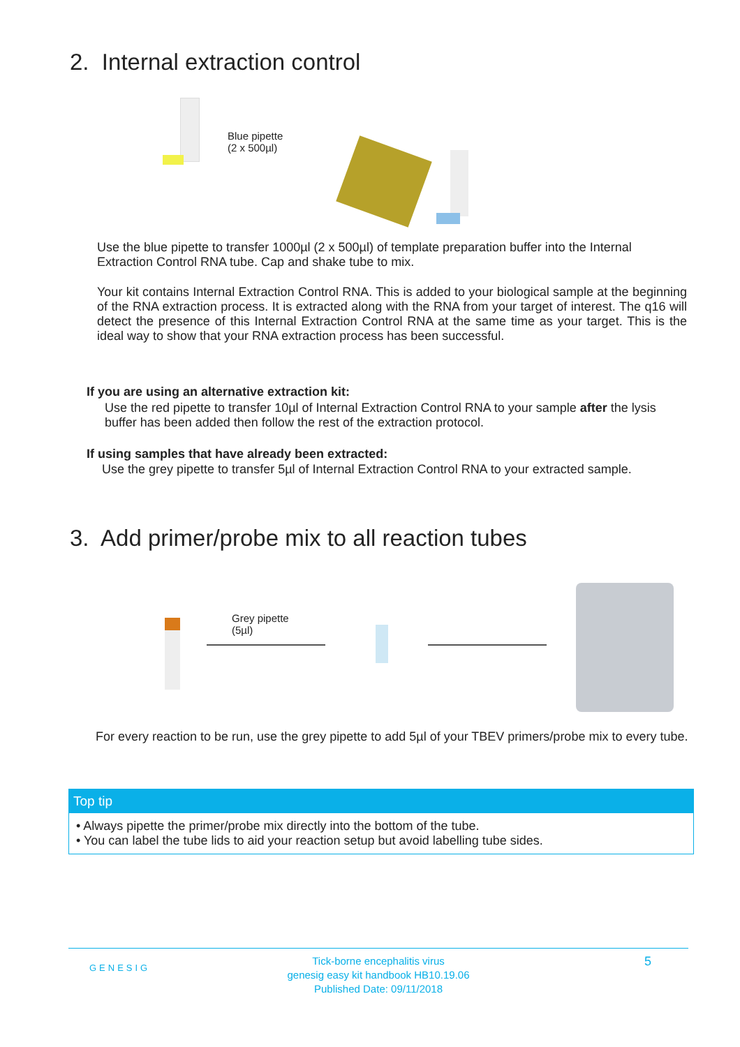2. Internal extraction control
Blue pipette
(2 x 500µl)
Use the blue pipette to transfer 1000µl (2 x 500µl) of template preparation buffer into the Internal Extraction Control RNA tube. Cap and shake tube to mix.
Your kit contains Internal Extraction Control RNA. This is added to your biological sample at the beginning of the RNA extraction process. It is extracted along with the RNA from your target of interest. The q16 will detect the presence of this Internal Extraction Control RNA at the same time as your target. This is the ideal way to show that your RNA extraction process has been successful.
If you are using an alternative extraction kit:
Use the red pipette to transfer 10µl of Internal Extraction Control RNA to your sample after the lysis buffer has been added then follow the rest of the extraction protocol.
If using samples that have already been extracted:
Use the grey pipette to transfer 5µl of Internal Extraction Control RNA to your extracted sample.
3. Add primer/probe mix to all reaction tubes
Grey pipette
(5µl)
For every reaction to be run, use the grey pipette to add 5µl of your TBEV primers/probe mix to every tube.
Top tip
• Always pipette the primer/probe mix directly into the bottom of the tube.
• You can label the tube lids to aid your reaction setup but avoid labelling tube sides.
GENESIG
Tick-borne encephalitis virus
genesig easy kit handbook HB10.19.06
Published Date: 09/11/2018
5